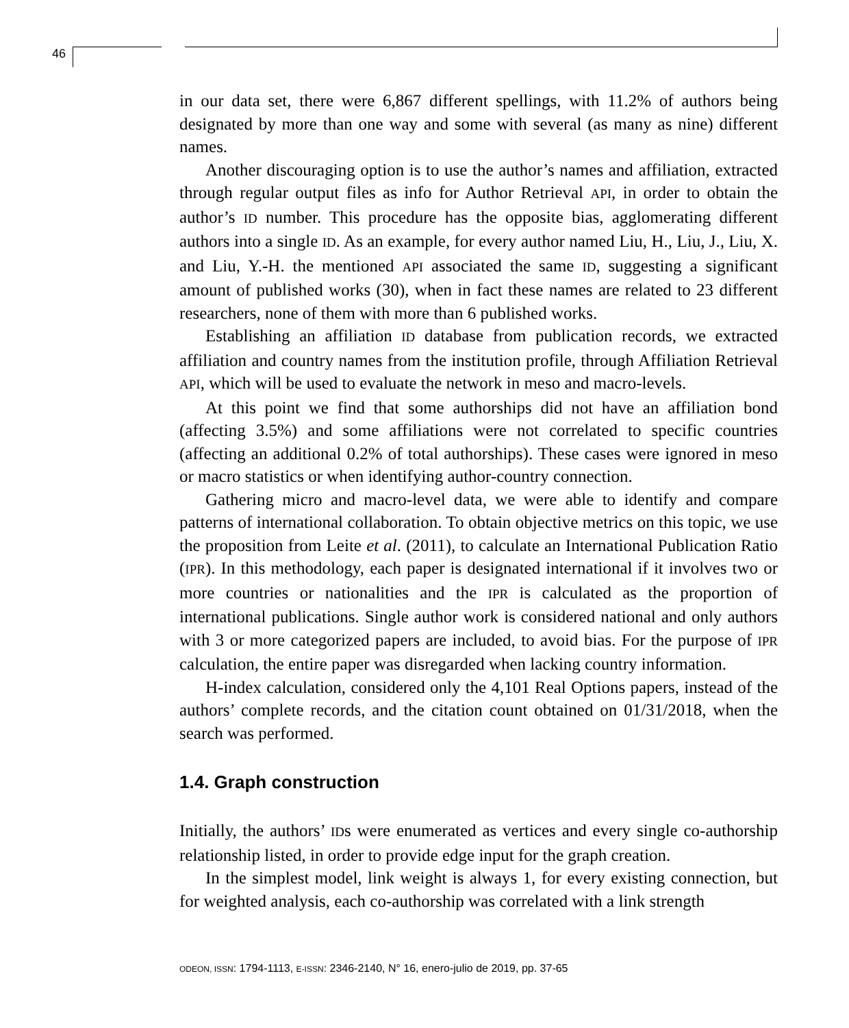46
in our data set, there were 6,867 different spellings, with 11.2% of authors being designated by more than one way and some with several (as many as nine) different names.
Another discouraging option is to use the author’s names and affiliation, extracted through regular output files as info for Author Retrieval API, in order to obtain the author’s ID number. This procedure has the opposite bias, agglomerating different authors into a single ID. As an example, for every author named Liu, H., Liu, J., Liu, X. and Liu, Y.-H. the mentioned API associated the same ID, suggesting a significant amount of published works (30), when in fact these names are related to 23 different researchers, none of them with more than 6 published works.
Establishing an affiliation ID database from publication records, we extracted affiliation and country names from the institution profile, through Affiliation Retrieval API, which will be used to evaluate the network in meso and macro-levels.
At this point we find that some authorships did not have an affiliation bond (affecting 3.5%) and some affiliations were not correlated to specific countries (affecting an additional 0.2% of total authorships). These cases were ignored in meso or macro statistics or when identifying author-country connection.
Gathering micro and macro-level data, we were able to identify and compare patterns of international collaboration. To obtain objective metrics on this topic, we use the proposition from Leite et al. (2011), to calculate an International Publication Ratio (IPR). In this methodology, each paper is designated international if it involves two or more countries or nationalities and the IPR is calculated as the proportion of international publications. Single author work is considered national and only authors with 3 or more categorized papers are included, to avoid bias. For the purpose of IPR calculation, the entire paper was disregarded when lacking country information.
H-index calculation, considered only the 4,101 Real Options papers, instead of the authors’ complete records, and the citation count obtained on 01/31/2018, when the search was performed.
1.4. Graph construction
Initially, the authors’ IDs were enumerated as vertices and every single co-authorship relationship listed, in order to provide edge input for the graph creation.
In the simplest model, link weight is always 1, for every existing connection, but for weighted analysis, each co-authorship was correlated with a link strength
ODEON, ISSN: 1794-1113, E-ISSN: 2346-2140, N° 16, enero-julio de 2019, pp. 37-65